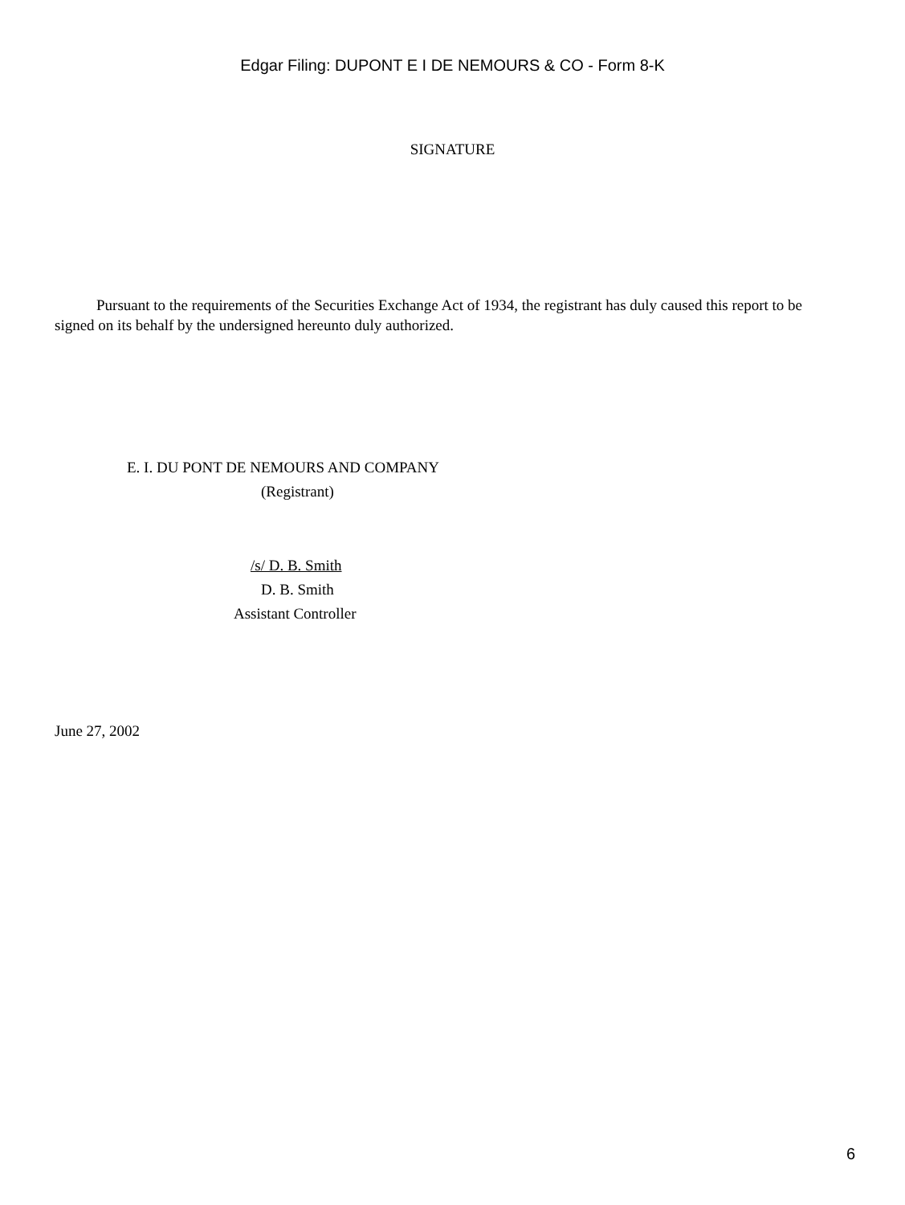Edgar Filing: DUPONT E I DE NEMOURS & CO - Form 8-K
SIGNATURE
Pursuant to the requirements of the Securities Exchange Act of 1934, the registrant has duly caused this report to be signed on its behalf by the undersigned hereunto duly authorized.
E. I. DU PONT DE NEMOURS AND COMPANY
(Registrant)
/s/ D. B. Smith
D. B. Smith
Assistant Controller
June 27, 2002
6